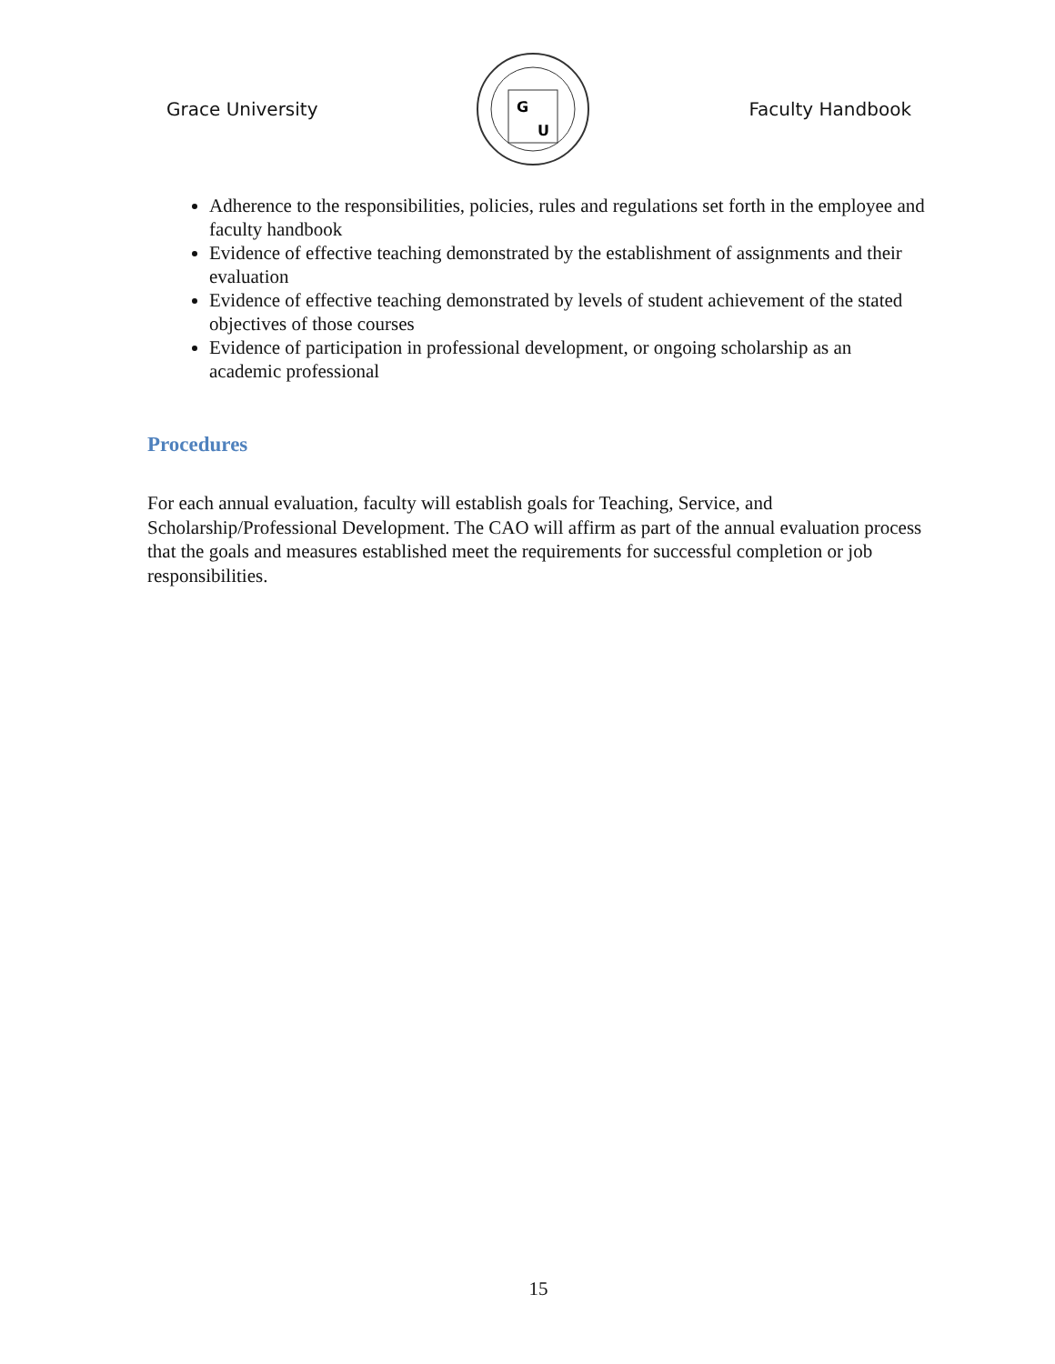Grace University
G
U
Faculty Handbook
Adherence to the responsibilities, policies, rules and regulations set forth in the employee and faculty handbook
Evidence of effective teaching demonstrated by the establishment of assignments and their evaluation
Evidence of effective teaching demonstrated by levels of student achievement of the stated objectives of those courses
Evidence of participation in professional development, or ongoing scholarship as an academic professional
Procedures
For each annual evaluation, faculty will establish goals for Teaching, Service, and Scholarship/Professional Development. The CAO will affirm as part of the annual evaluation process that the goals and measures established meet the requirements for successful completion or job responsibilities.
15